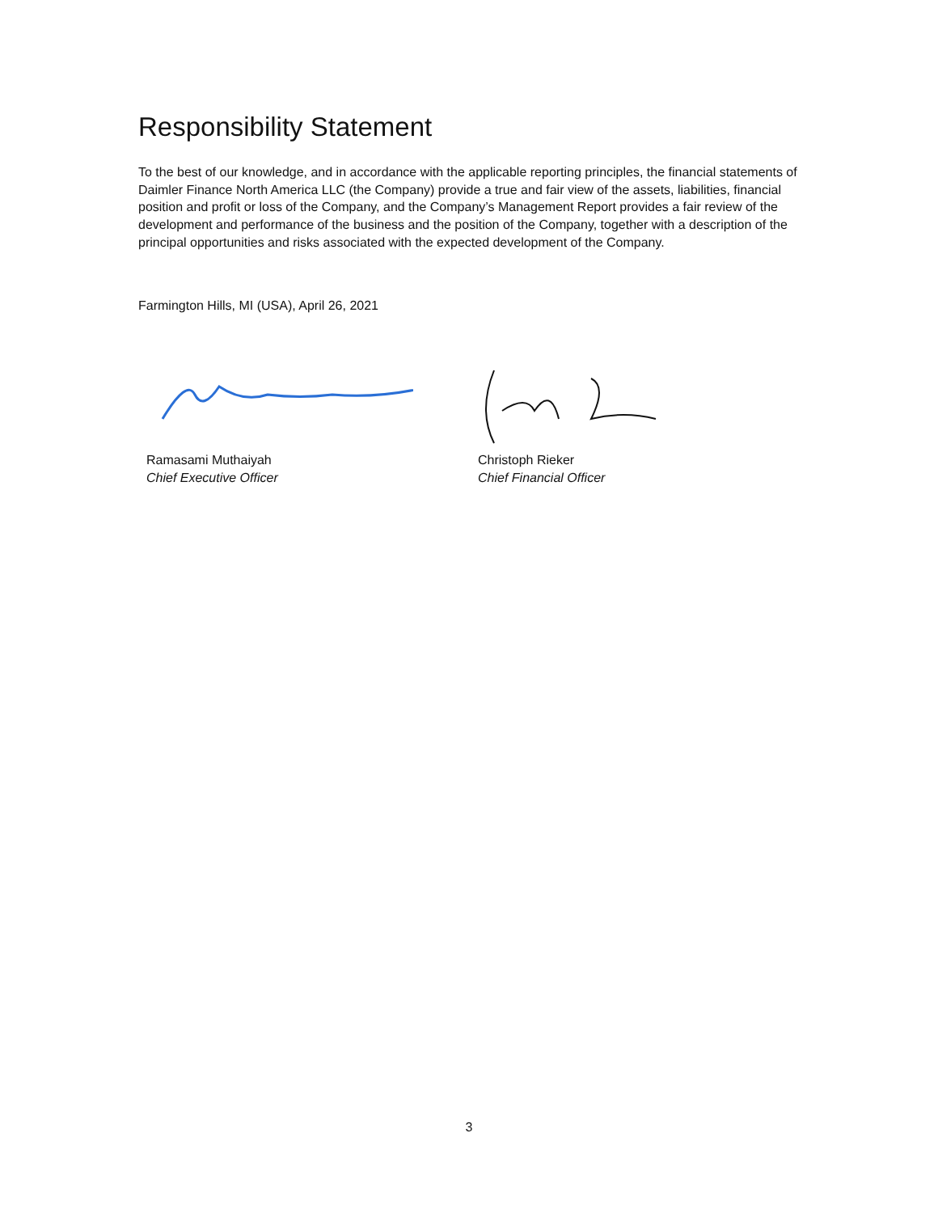Responsibility Statement
To the best of our knowledge, and in accordance with the applicable reporting principles, the financial statements of Daimler Finance North America LLC (the Company) provide a true and fair view of the assets, liabilities, financial position and profit or loss of the Company, and the Company’s Management Report provides a fair review of the development and performance of the business and the position of the Company, together with a description of the principal opportunities and risks associated with the expected development of the Company.
Farmington Hills, MI (USA), April 26, 2021
Ramasami Muthaiyah
Chief Executive Officer
Christoph Rieker
Chief Financial Officer
3